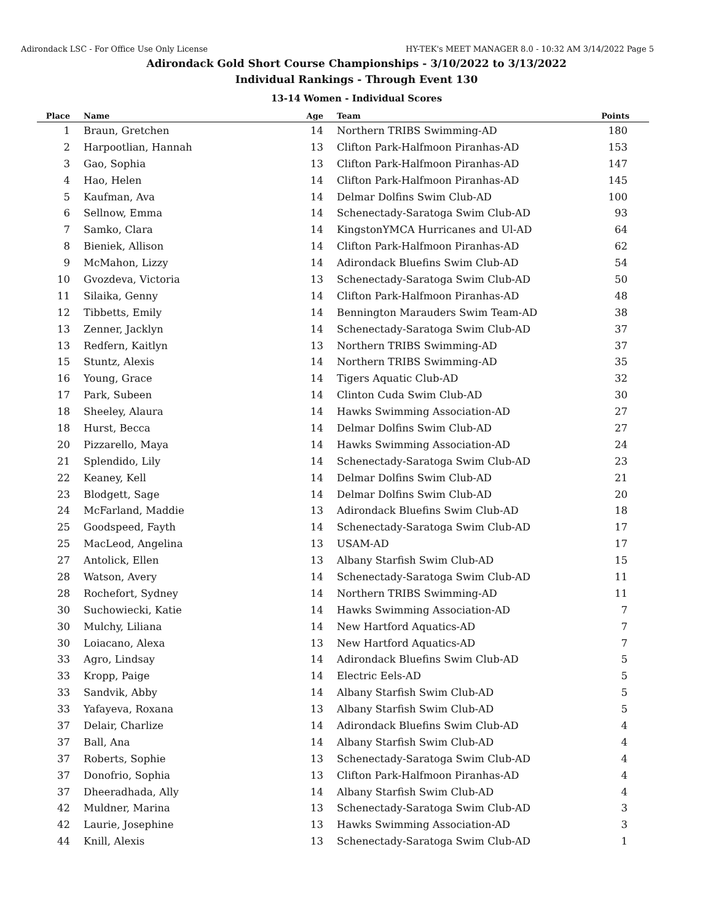Adirondack LSC - For Office Use Only License HY-TEK's MEET MANAGER 8.0 - 10:32 AM 3/14/2022 Page 5
Adirondack Gold Short Course Championships - 3/10/2022 to 3/13/2022
Individual Rankings - Through Event 130
13-14 Women - Individual Scores
| Place | Name | Age | Team | Points |
| --- | --- | --- | --- | --- |
| 1 | Braun, Gretchen | 14 | Northern TRIBS Swimming-AD | 180 |
| 2 | Harpootlian, Hannah | 13 | Clifton Park-Halfmoon Piranhas-AD | 153 |
| 3 | Gao, Sophia | 13 | Clifton Park-Halfmoon Piranhas-AD | 147 |
| 4 | Hao, Helen | 14 | Clifton Park-Halfmoon Piranhas-AD | 145 |
| 5 | Kaufman, Ava | 14 | Delmar Dolfins Swim Club-AD | 100 |
| 6 | Sellnow, Emma | 14 | Schenectady-Saratoga Swim Club-AD | 93 |
| 7 | Samko, Clara | 14 | KingstonYMCA Hurricanes and Ul-AD | 64 |
| 8 | Bieniek, Allison | 14 | Clifton Park-Halfmoon Piranhas-AD | 62 |
| 9 | McMahon, Lizzy | 14 | Adirondack Bluefins Swim Club-AD | 54 |
| 10 | Gvozdeva, Victoria | 13 | Schenectady-Saratoga Swim Club-AD | 50 |
| 11 | Silaika, Genny | 14 | Clifton Park-Halfmoon Piranhas-AD | 48 |
| 12 | Tibbetts, Emily | 14 | Bennington Marauders Swim Team-AD | 38 |
| 13 | Zenner, Jacklyn | 14 | Schenectady-Saratoga Swim Club-AD | 37 |
| 13 | Redfern, Kaitlyn | 13 | Northern TRIBS Swimming-AD | 37 |
| 15 | Stuntz, Alexis | 14 | Northern TRIBS Swimming-AD | 35 |
| 16 | Young, Grace | 14 | Tigers Aquatic Club-AD | 32 |
| 17 | Park, Subeen | 14 | Clinton Cuda Swim Club-AD | 30 |
| 18 | Sheeley, Alaura | 14 | Hawks Swimming Association-AD | 27 |
| 18 | Hurst, Becca | 14 | Delmar Dolfins Swim Club-AD | 27 |
| 20 | Pizzarello, Maya | 14 | Hawks Swimming Association-AD | 24 |
| 21 | Splendido, Lily | 14 | Schenectady-Saratoga Swim Club-AD | 23 |
| 22 | Keaney, Kell | 14 | Delmar Dolfins Swim Club-AD | 21 |
| 23 | Blodgett, Sage | 14 | Delmar Dolfins Swim Club-AD | 20 |
| 24 | McFarland, Maddie | 13 | Adirondack Bluefins Swim Club-AD | 18 |
| 25 | Goodspeed, Fayth | 14 | Schenectady-Saratoga Swim Club-AD | 17 |
| 25 | MacLeod, Angelina | 13 | USAM-AD | 17 |
| 27 | Antolick, Ellen | 13 | Albany Starfish Swim Club-AD | 15 |
| 28 | Watson, Avery | 14 | Schenectady-Saratoga Swim Club-AD | 11 |
| 28 | Rochefort, Sydney | 14 | Northern TRIBS Swimming-AD | 11 |
| 30 | Suchowiecki, Katie | 14 | Hawks Swimming Association-AD | 7 |
| 30 | Mulchy, Liliana | 14 | New Hartford Aquatics-AD | 7 |
| 30 | Loiacano, Alexa | 13 | New Hartford Aquatics-AD | 7 |
| 33 | Agro, Lindsay | 14 | Adirondack Bluefins Swim Club-AD | 5 |
| 33 | Kropp, Paige | 14 | Electric Eels-AD | 5 |
| 33 | Sandvik, Abby | 14 | Albany Starfish Swim Club-AD | 5 |
| 33 | Yafayeva, Roxana | 13 | Albany Starfish Swim Club-AD | 5 |
| 37 | Delair, Charlize | 14 | Adirondack Bluefins Swim Club-AD | 4 |
| 37 | Ball, Ana | 14 | Albany Starfish Swim Club-AD | 4 |
| 37 | Roberts, Sophie | 13 | Schenectady-Saratoga Swim Club-AD | 4 |
| 37 | Donofrio, Sophia | 13 | Clifton Park-Halfmoon Piranhas-AD | 4 |
| 37 | Dheeradhada, Ally | 14 | Albany Starfish Swim Club-AD | 4 |
| 42 | Muldner, Marina | 13 | Schenectady-Saratoga Swim Club-AD | 3 |
| 42 | Laurie, Josephine | 13 | Hawks Swimming Association-AD | 3 |
| 44 | Knill, Alexis | 13 | Schenectady-Saratoga Swim Club-AD | 1 |